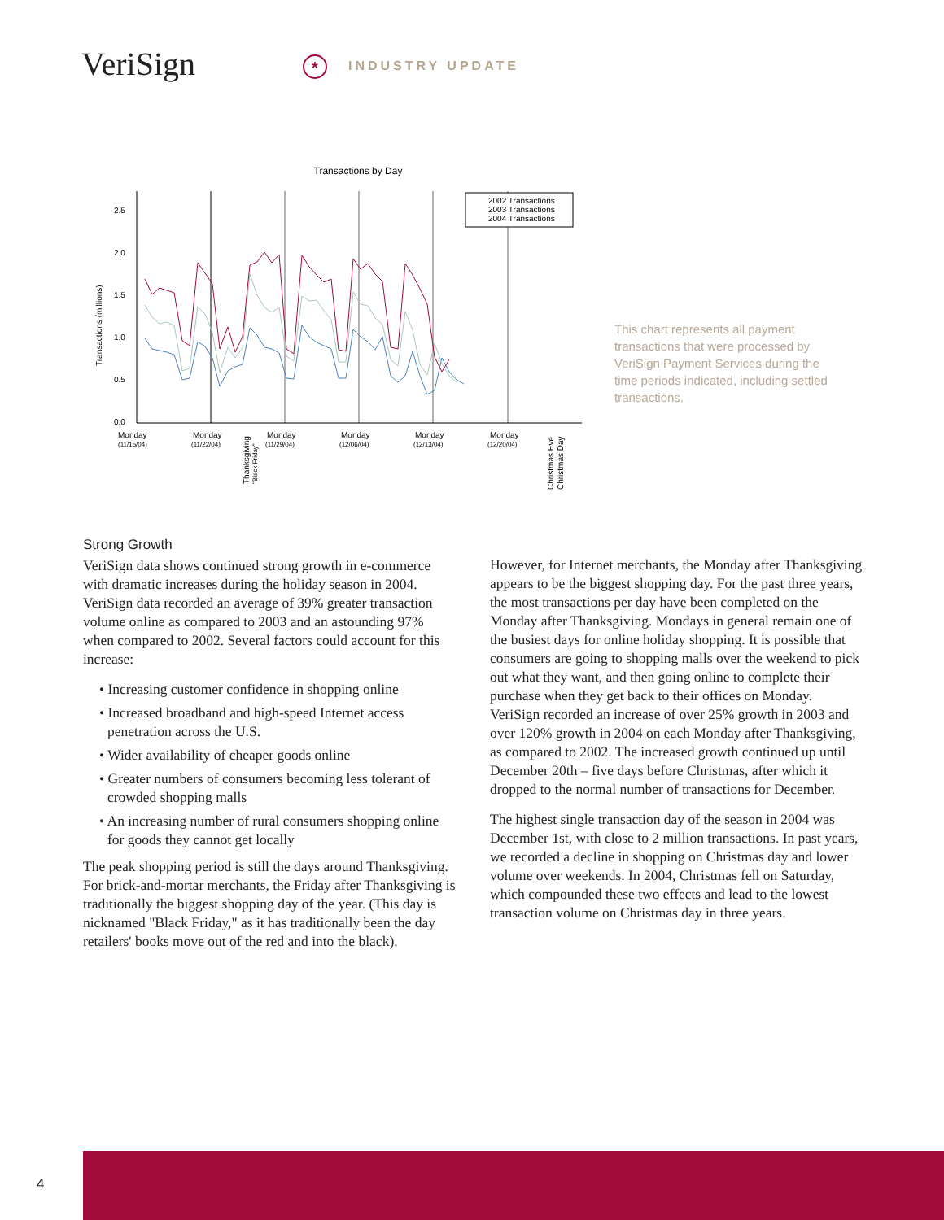VeriSign * INDUSTRY UPDATE
Transactions by Day
0.0
0.5
1.0
1.5
2.0
2.5
Transactions (millions)
2002 Transactions
2003 Transactions
2004 Transactions
Monday
(11/15/04)
Monday
(11/22/04)
Monday
(11/29/04)
Monday
(12/06/04)
Monday
(12/13/04)
Monday
(12/20/04)
Thanksgiving
"Black Friday"
Christmas Eve
Christmas Day
This chart represents all payment transactions that were processed by VeriSign Payment Services during the time periods indicated, including settled transactions.
Strong Growth
VeriSign data shows continued strong growth in e-commerce with dramatic increases during the holiday season in 2004. VeriSign data recorded an average of 39% greater transaction volume online as compared to 2003 and an astounding 97% when compared to 2002. Several factors could account for this increase:
• Increasing customer confidence in shopping online
• Increased broadband and high-speed Internet access penetration across the U.S.
• Wider availability of cheaper goods online
• Greater numbers of consumers becoming less tolerant of crowded shopping malls
• An increasing number of rural consumers shopping online for goods they cannot get locally
The peak shopping period is still the days around Thanksgiving. For brick-and-mortar merchants, the Friday after Thanksgiving is traditionally the biggest shopping day of the year. (This day is nicknamed "Black Friday," as it has traditionally been the day retailers' books move out of the red and into the black).
However, for Internet merchants, the Monday after Thanksgiving appears to be the biggest shopping day. For the past three years, the most transactions per day have been completed on the Monday after Thanksgiving. Mondays in general remain one of the busiest days for online holiday shopping. It is possible that consumers are going to shopping malls over the weekend to pick out what they want, and then going online to complete their purchase when they get back to their offices on Monday. VeriSign recorded an increase of over 25% growth in 2003 and over 120% growth in 2004 on each Monday after Thanksgiving, as compared to 2002. The increased growth continued up until December 20th – five days before Christmas, after which it dropped to the normal number of transactions for December.
The highest single transaction day of the season in 2004 was December 1st, with close to 2 million transactions. In past years, we recorded a decline in shopping on Christmas day and lower volume over weekends. In 2004, Christmas fell on Saturday, which compounded these two effects and lead to the lowest transaction volume on Christmas day in three years.
4